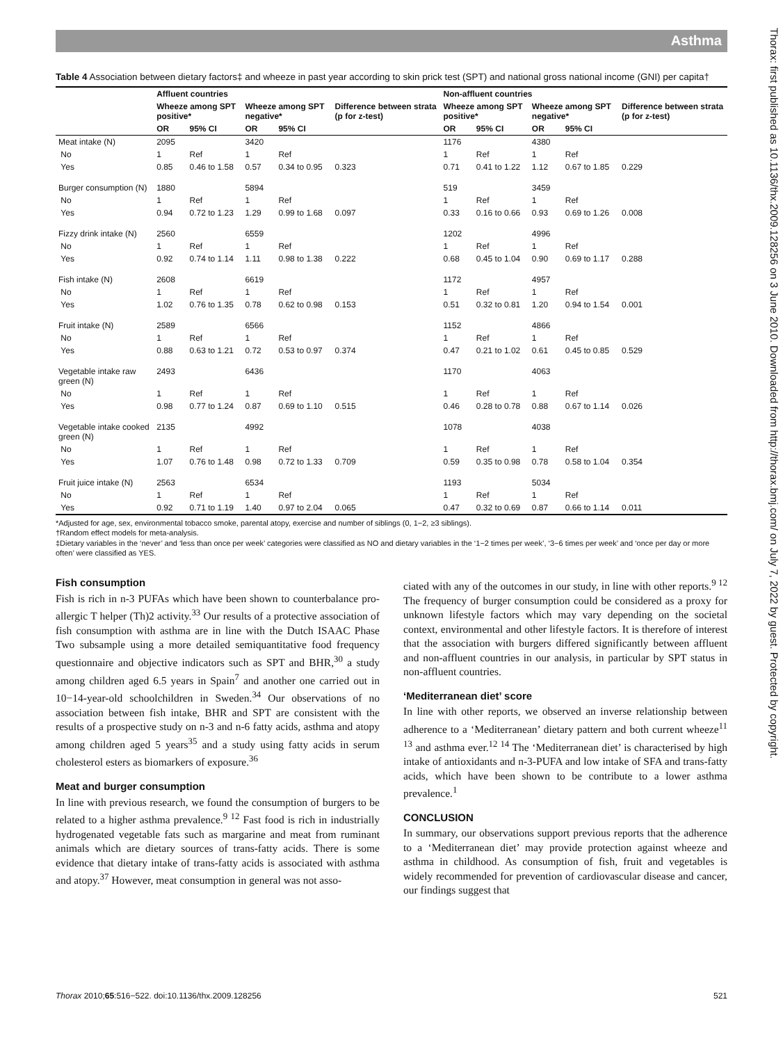Asthma
Thorax: first published as 10.1136/thx.2009.128256 on 3 June 2010. Downloaded from http://thorax.bmj.com/ on July 7, 2022 by guest. Protected by copyright.
Table 4 Association between dietary factors‡ and wheeze in past year according to skin prick test (SPT) and national gross national income (GNI) per capita†
| | Affluent countries | | | | | Non-affluent countries | | | | |
| --- | --- | --- | --- | --- | --- | --- | --- | --- | --- | --- |
| | Wheeze among SPT positive* | | Wheeze among SPT negative* | | Difference between strata (p for z-test) | Wheeze among SPT positive* | | Wheeze among SPT negative* | | Difference between strata (p for z-test) |
| | OR | 95% CI | OR | 95% CI | | OR | 95% CI | OR | 95% CI | |
| Meat intake (N) | 2095 | | 3420 | | | 1176 | | 4380 | | |
| No | 1 | Ref | 1 | Ref | | 1 | Ref | 1 | Ref | |
| Yes | 0.85 | 0.46 to 1.58 | 0.57 | 0.34 to 0.95 | 0.323 | 0.71 | 0.41 to 1.22 | 1.12 | 0.67 to 1.85 | 0.229 |
| Burger consumption (N) | 1880 | | 5894 | | | 519 | | 3459 | | |
| No | 1 | Ref | 1 | Ref | | 1 | Ref | 1 | Ref | |
| Yes | 0.94 | 0.72 to 1.23 | 1.29 | 0.99 to 1.68 | 0.097 | 0.33 | 0.16 to 0.66 | 0.93 | 0.69 to 1.26 | 0.008 |
| Fizzy drink intake (N) | 2560 | | 6559 | | | 1202 | | 4996 | | |
| No | 1 | Ref | 1 | Ref | | 1 | Ref | 1 | Ref | |
| Yes | 0.92 | 0.74 to 1.14 | 1.11 | 0.98 to 1.38 | 0.222 | 0.68 | 0.45 to 1.04 | 0.90 | 0.69 to 1.17 | 0.288 |
| Fish intake (N) | 2608 | | 6619 | | | 1172 | | 4957 | | |
| No | 1 | Ref | 1 | Ref | | 1 | Ref | 1 | Ref | |
| Yes | 1.02 | 0.76 to 1.35 | 0.78 | 0.62 to 0.98 | 0.153 | 0.51 | 0.32 to 0.81 | 1.20 | 0.94 to 1.54 | 0.001 |
| Fruit intake (N) | 2589 | | 6566 | | | 1152 | | 4866 | | |
| No | 1 | Ref | 1 | Ref | | 1 | Ref | 1 | Ref | |
| Yes | 0.88 | 0.63 to 1.21 | 0.72 | 0.53 to 0.97 | 0.374 | 0.47 | 0.21 to 1.02 | 0.61 | 0.45 to 0.85 | 0.529 |
| Vegetable intake raw green (N) | 2493 | | 6436 | | | 1170 | | 4063 | | |
| No | 1 | Ref | 1 | Ref | | 1 | Ref | 1 | Ref | |
| Yes | 0.98 | 0.77 to 1.24 | 0.87 | 0.69 to 1.10 | 0.515 | 0.46 | 0.28 to 0.78 | 0.88 | 0.67 to 1.14 | 0.026 |
| Vegetable intake cooked green (N) | 2135 | | 4992 | | | 1078 | | 4038 | | |
| No | 1 | Ref | 1 | Ref | | 1 | Ref | 1 | Ref | |
| Yes | 1.07 | 0.76 to 1.48 | 0.98 | 0.72 to 1.33 | 0.709 | 0.59 | 0.35 to 0.98 | 0.78 | 0.58 to 1.04 | 0.354 |
| Fruit juice intake (N) | 2563 | | 6534 | | | 1193 | | 5034 | | |
| No | 1 | Ref | 1 | Ref | | 1 | Ref | 1 | Ref | |
| Yes | 0.92 | 0.71 to 1.19 | 1.40 | 0.97 to 2.04 | 0.065 | 0.47 | 0.32 to 0.69 | 0.87 | 0.66 to 1.14 | 0.011 |
*Adjusted for age, sex, environmental tobacco smoke, parental atopy, exercise and number of siblings (0, 1−2, ≥3 siblings).
†Random effect models for meta-analysis.
‡Dietary variables in the ‘never’ and ‘less than once per week’ categories were classified as NO and dietary variables in the ‘1−2 times per week’, ‘3−6 times per week’ and ‘once per day or more often’ were classified as YES.
Fish consumption
Fish is rich in n-3 PUFAs which have been shown to counterbalance pro-allergic T helper (Th)2 activity.<sup>33</sup> Our results of a protective association of fish consumption with asthma are in line with the Dutch ISAAC Phase Two subsample using a more detailed semiquantitative food frequency questionnaire and objective indicators such as SPT and BHR,<sup>30</sup> a study among children aged 6.5 years in Spain<sup>7</sup> and another one carried out in 10−14-year-old schoolchildren in Sweden.<sup>34</sup> Our observations of no association between fish intake, BHR and SPT are consistent with the results of a prospective study on n-3 and n-6 fatty acids, asthma and atopy among children aged 5 years<sup>35</sup> and a study using fatty acids in serum cholesterol esters as biomarkers of exposure.<sup>36</sup>
Meat and burger consumption
In line with previous research, we found the consumption of burgers to be related to a higher asthma prevalence.<sup>9 12</sup> Fast food is rich in industrially hydrogenated vegetable fats such as margarine and meat from ruminant animals which are dietary sources of trans-fatty acids. There is some evidence that dietary intake of trans-fatty acids is associated with asthma and atopy.<sup>37</sup> However, meat consumption in general was not asso-
ciated with any of the outcomes in our study, in line with other reports.<sup>9 12</sup> The frequency of burger consumption could be considered as a proxy for unknown lifestyle factors which may vary depending on the societal context, environmental and other lifestyle factors. It is therefore of interest that the association with burgers differed significantly between affluent and non-affluent countries in our analysis, in particular by SPT status in non-affluent countries.
‘Mediterranean diet’ score
In line with other reports, we observed an inverse relationship between adherence to a ‘Mediterranean’ dietary pattern and both current wheeze<sup>11 13</sup> and asthma ever.<sup>12 14</sup> The ‘Mediterranean diet’ is characterised by high intake of antioxidants and n-3-PUFA and low intake of SFA and trans-fatty acids, which have been shown to be contribute to a lower asthma prevalence.<sup>1</sup>
CONCLUSION
In summary, our observations support previous reports that the adherence to a ‘Mediterranean diet’ may provide protection against wheeze and asthma in childhood. As consumption of fish, fruit and vegetables is widely recommended for prevention of cardiovascular disease and cancer, our findings suggest that
Thorax 2010;65:516−522. doi:10.1136/thx.2009.128256 521